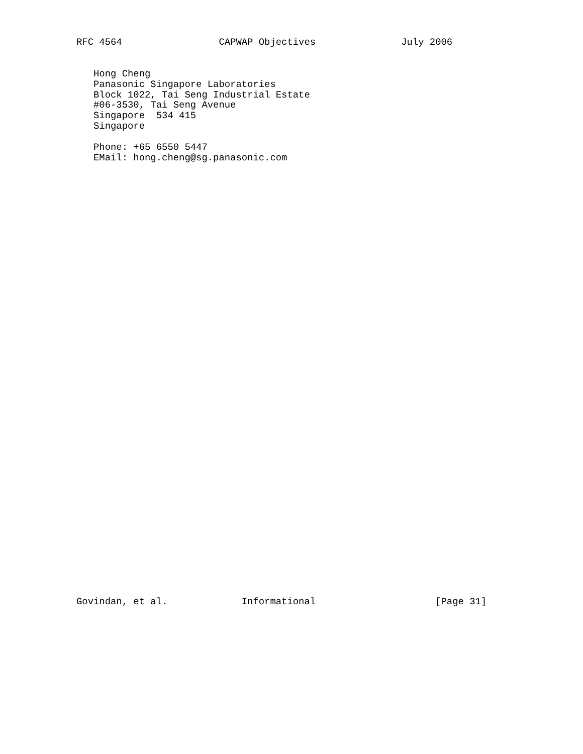RFC 4564                 CAPWAP Objectives               July 2006


   Hong Cheng
   Panasonic Singapore Laboratories
   Block 1022, Tai Seng Industrial Estate
   #06-3530, Tai Seng Avenue
   Singapore  534 415
   Singapore

   Phone: +65 6550 5447
   EMail: hong.cheng@sg.panasonic.com
Govindan, et al.             Informational                     [Page 31]